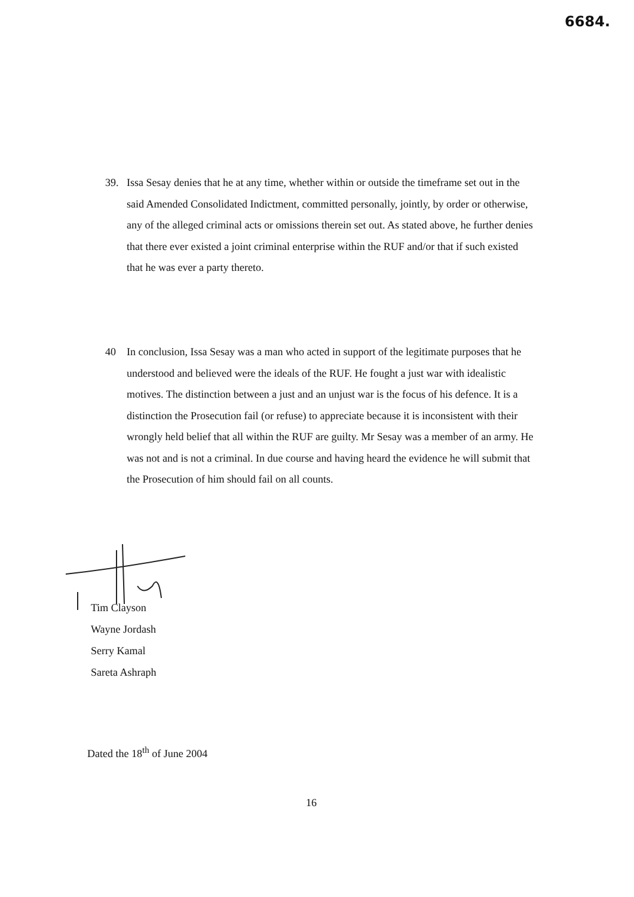6684.
39.
Issa Sesay denies that he at any time, whether within or outside the timeframe set out in the said Amended Consolidated Indictment, committed personally, jointly, by order or otherwise, any of the alleged criminal acts or omissions therein set out. As stated above, he further denies that there ever existed a joint criminal enterprise within the RUF and/or that if such existed that he was ever a party thereto.
40
In conclusion, Issa Sesay was a man who acted in support of the legitimate purposes that he understood and believed were the ideals of the RUF. He fought a just war with idealistic motives. The distinction between a just and an unjust war is the focus of his defence. It is a distinction the Prosecution fail (or refuse) to appreciate because it is inconsistent with their wrongly held belief that all within the RUF are guilty. Mr Sesay was a member of an army. He was not and is not a criminal. In due course and having heard the evidence he will submit that the Prosecution of him should fail on all counts.
Tim Clayson
Wayne Jordash
Serry Kamal
Sareta Ashraph
Dated the 18<sup>th</sup> of June 2004
16